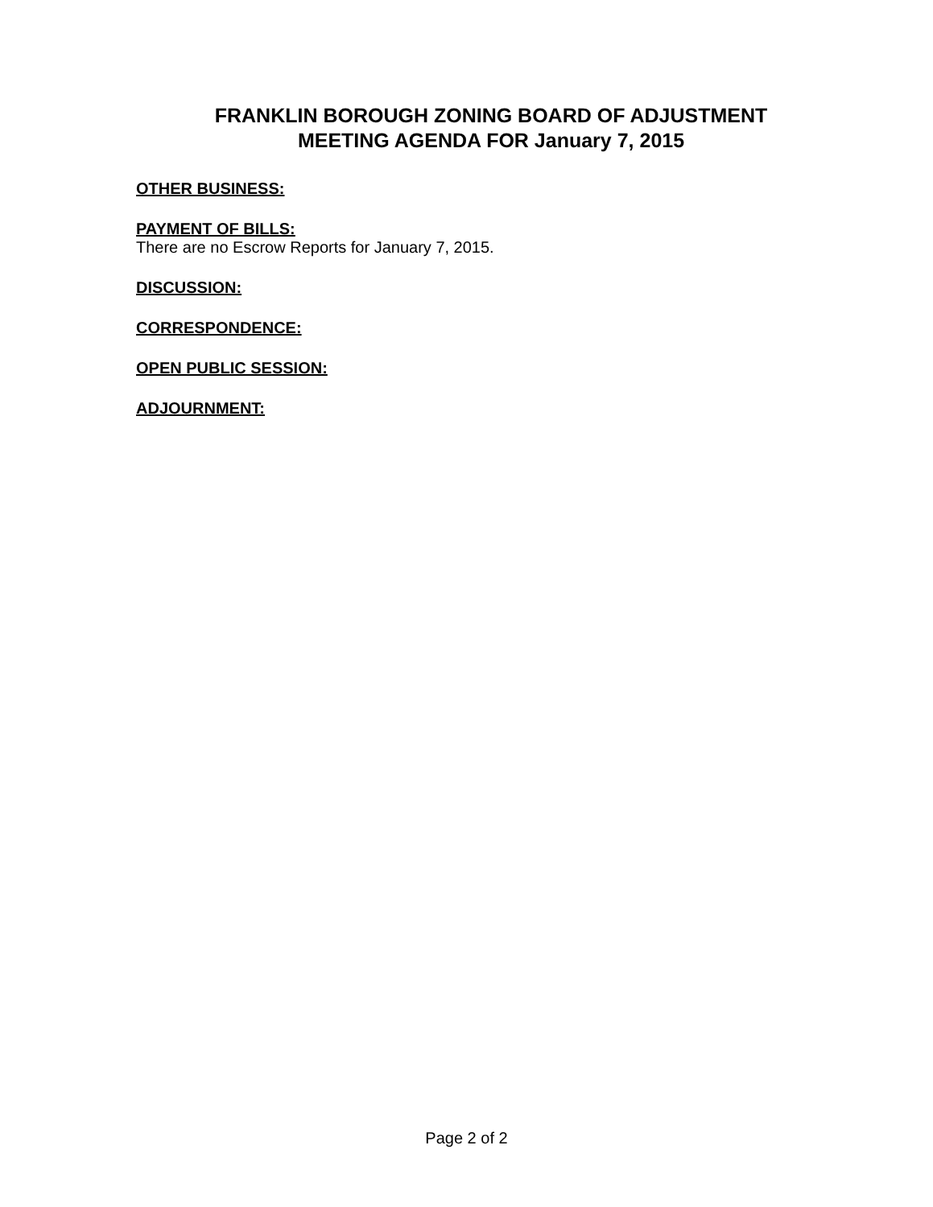FRANKLIN BOROUGH ZONING BOARD OF ADJUSTMENT
MEETING AGENDA FOR January 7, 2015
OTHER BUSINESS:
PAYMENT OF BILLS:
There are no Escrow Reports for January 7, 2015.
DISCUSSION:
CORRESPONDENCE:
OPEN PUBLIC SESSION:
ADJOURNMENT:
Page 2 of 2